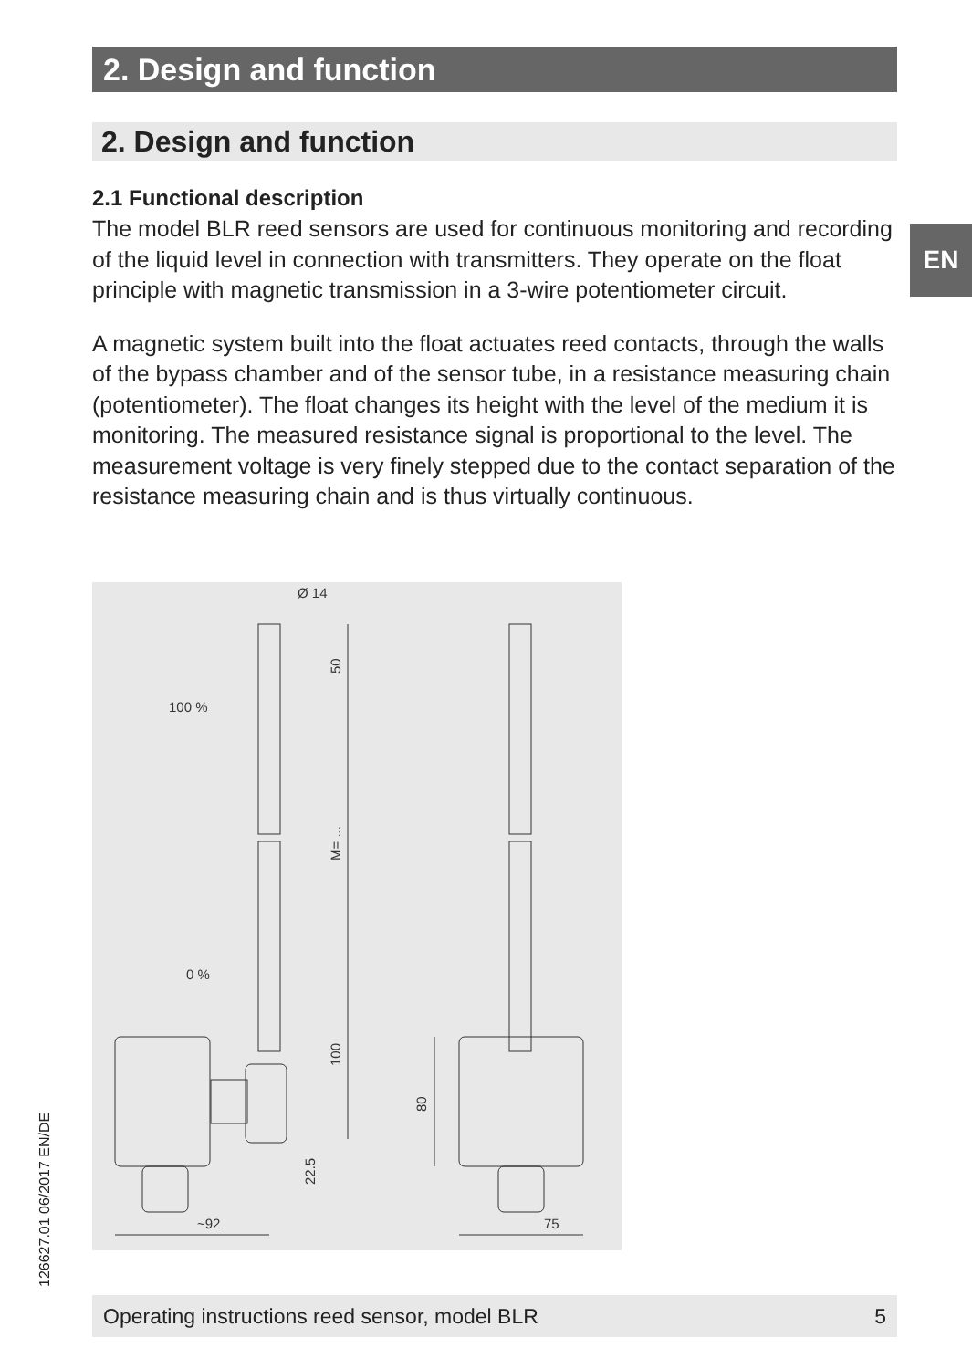2. Design and function
2. Design and function
EN
2.1 Functional description
The model BLR reed sensors are used for continuous monitoring and recording of the liquid level in connection with transmitters. They operate on the float principle with magnetic transmission in a 3-wire potentiometer circuit.
A magnetic system built into the float actuates reed contacts, through the walls of the bypass chamber and of the sensor tube, in a resistance measuring chain (potentiometer). The float changes its height with the level of the medium it is monitoring. The measured resistance signal is proportional to the level. The measurement voltage is very finely stepped due to the contact separation of the resistance measuring chain and is thus virtually continuous.
Ø 14
100 %
0 %
~92
75
50
M= ...
100
22.5
80
126627.01 06/2017 EN/DE Operating instructions reed sensor, model BLR 5